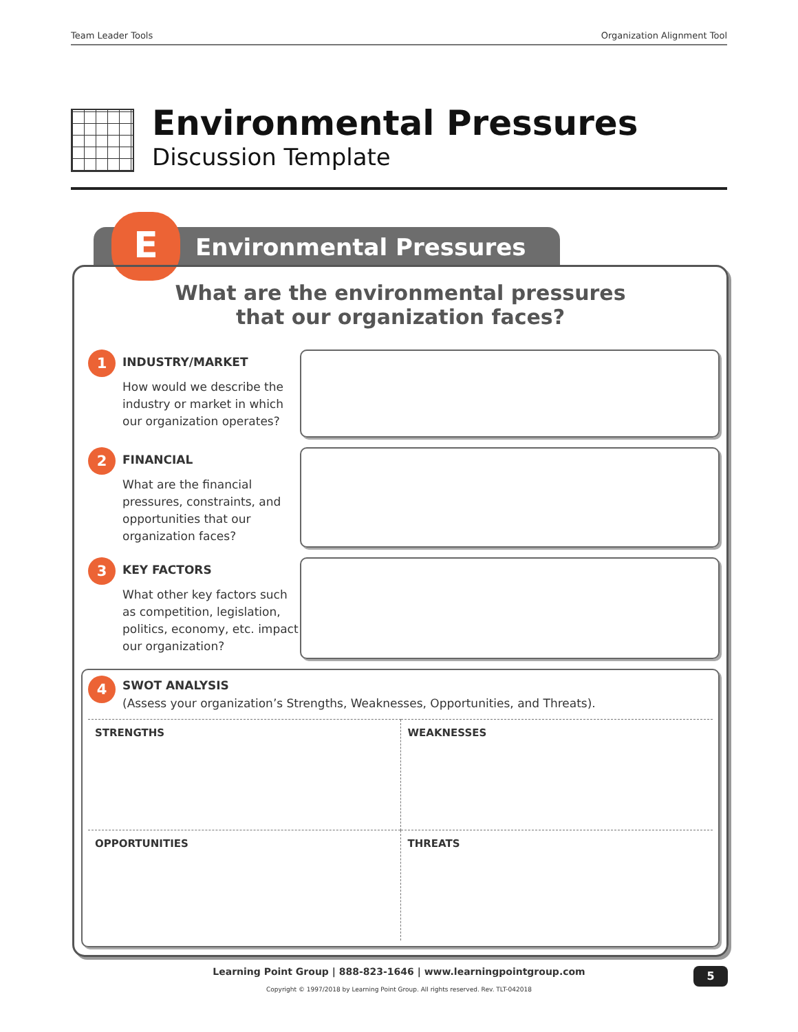Team Leader Tools Organization Alignment Tool
Environmental Pressures
Discussion Template
Environmental Pressures E
What are the environmental pressures
that our organization faces?
1
INDUSTRY/MARKET
How would we describe the industry or market in which our organization operates?
2
FINANCIAL
What are the financial pressures, constraints, and opportunities that our organization faces?
3
KEY FACTORS
What other key factors such as competition, legislation, politics, economy, etc. impact our organization?
4
SWOT ANALYSIS
(Assess your organization’s Strengths, Weaknesses, Opportunities, and Threats).
| STRENGTHS | WEAKNESSES |
| OPPORTUNITIES | THREATS |
Learning Point Group | 888-823-1646 | www.learningpointgroup.com
Copyright © 1997/2018 by Learning Point Group. All rights reserved. Rev. TLT-042018
5